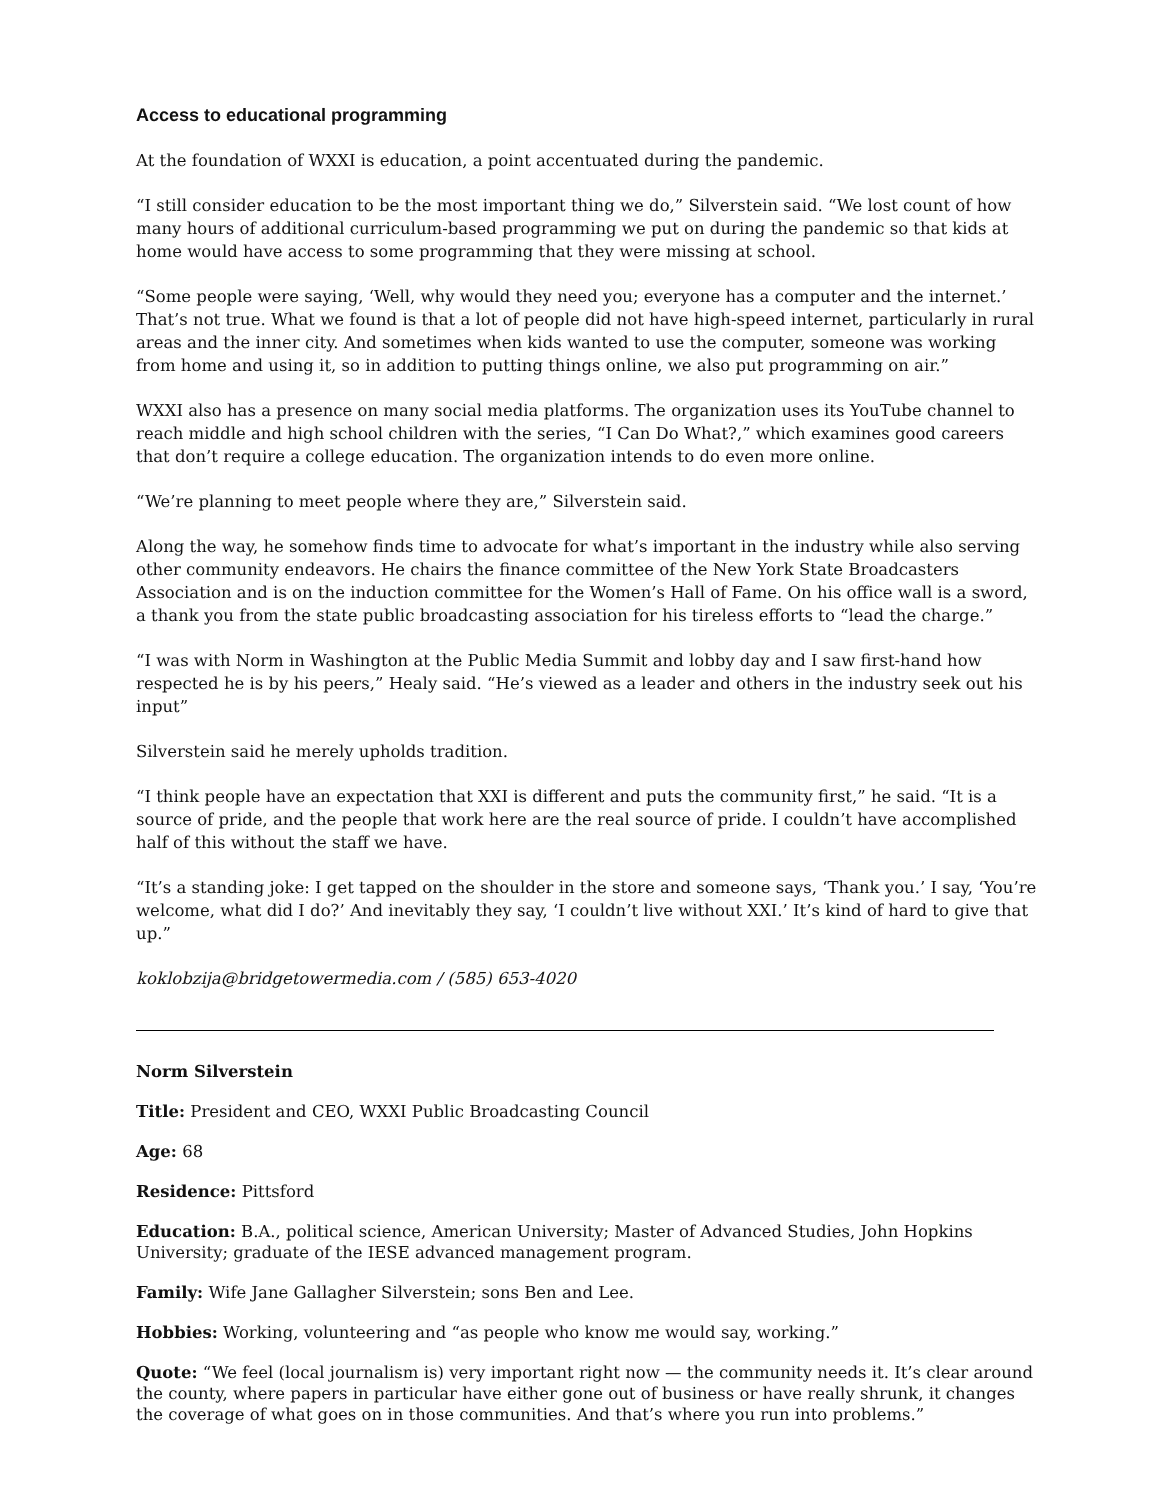Access to educational programming
At the foundation of WXXI is education, a point accentuated during the pandemic.
“I still consider education to be the most important thing we do,” Silverstein said. “We lost count of how many hours of additional curriculum-based programming we put on during the pandemic so that kids at home would have access to some programming that they were missing at school.
“Some people were saying, ‘Well, why would they need you; everyone has a computer and the internet.’ That’s not true. What we found is that a lot of people did not have high-speed internet, particularly in rural areas and the inner city. And sometimes when kids wanted to use the computer, someone was working from home and using it, so in addition to putting things online, we also put programming on air.”
WXXI also has a presence on many social media platforms. The organization uses its YouTube channel to reach middle and high school children with the series, “I Can Do What?,” which examines good careers that don’t require a college education. The organization intends to do even more online.
“We’re planning to meet people where they are,” Silverstein said.
Along the way, he somehow finds time to advocate for what’s important in the industry while also serving other community endeavors. He chairs the finance committee of the New York State Broadcasters Association and is on the induction committee for the Women’s Hall of Fame. On his office wall is a sword, a thank you from the state public broadcasting association for his tireless efforts to “lead the charge.”
“I was with Norm in Washington at the Public Media Summit and lobby day and I saw first-hand how respected he is by his peers,” Healy said. “He’s viewed as a leader and others in the industry seek out his input”
Silverstein said he merely upholds tradition.
“I think people have an expectation that XXI is different and puts the community first,” he said. “It is a source of pride, and the people that work here are the real source of pride. I couldn’t have accomplished half of this without the staff we have.
“It’s a standing joke: I get tapped on the shoulder in the store and someone says, ‘Thank you.’ I say, ‘You’re welcome, what did I do?’ And inevitably they say, ‘I couldn’t live without XXI.’ It’s kind of hard to give that up.”
koklobzija@bridgetowermedia.com / (585) 653-4020
Norm Silverstein
Title: President and CEO, WXXI Public Broadcasting Council
Age: 68
Residence: Pittsford
Education: B.A., political science, American University; Master of Advanced Studies, John Hopkins University; graduate of the IESE advanced management program.
Family: Wife Jane Gallagher Silverstein; sons Ben and Lee.
Hobbies: Working, volunteering and “as people who know me would say, working.”
Quote: “We feel (local journalism is) very important right now — the community needs it. It’s clear around the county, where papers in particular have either gone out of business or have really shrunk, it changes the coverage of what goes on in those communities. And that’s where you run into problems.”